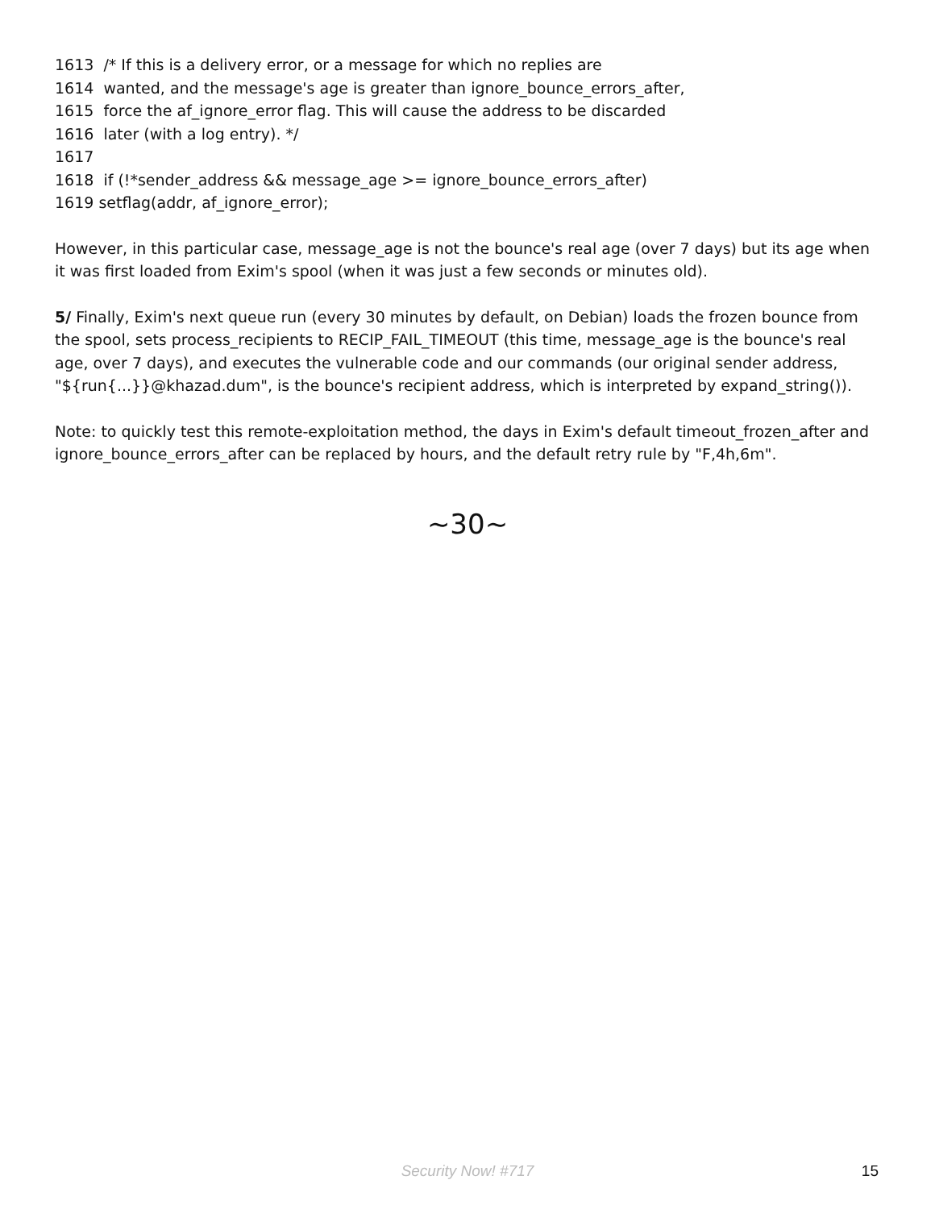1613 /* If this is a delivery error, or a message for which no replies are
1614 wanted, and the message's age is greater than ignore_bounce_errors_after,
1615 force the af_ignore_error flag. This will cause the address to be discarded
1616 later (with a log entry). */
1617
1618 if (!*sender_address && message_age >= ignore_bounce_errors_after)
1619 setflag(addr, af_ignore_error);
However, in this particular case, message_age is not the bounce's real age (over 7 days) but its age when it was first loaded from Exim's spool (when it was just a few seconds or minutes old).
5/ Finally, Exim's next queue run (every 30 minutes by default, on Debian) loads the frozen bounce from the spool, sets process_recipients to RECIP_FAIL_TIMEOUT (this time, message_age is the bounce's real age, over 7 days), and executes the vulnerable code and our commands (our original sender address, "${run{...}}@khazad.dum", is the bounce's recipient address, which is interpreted by expand_string()).
Note: to quickly test this remote-exploitation method, the days in Exim's default timeout_frozen_after and ignore_bounce_errors_after can be replaced by hours, and the default retry rule by "F,4h,6m".
~30~
Security Now! #717 15